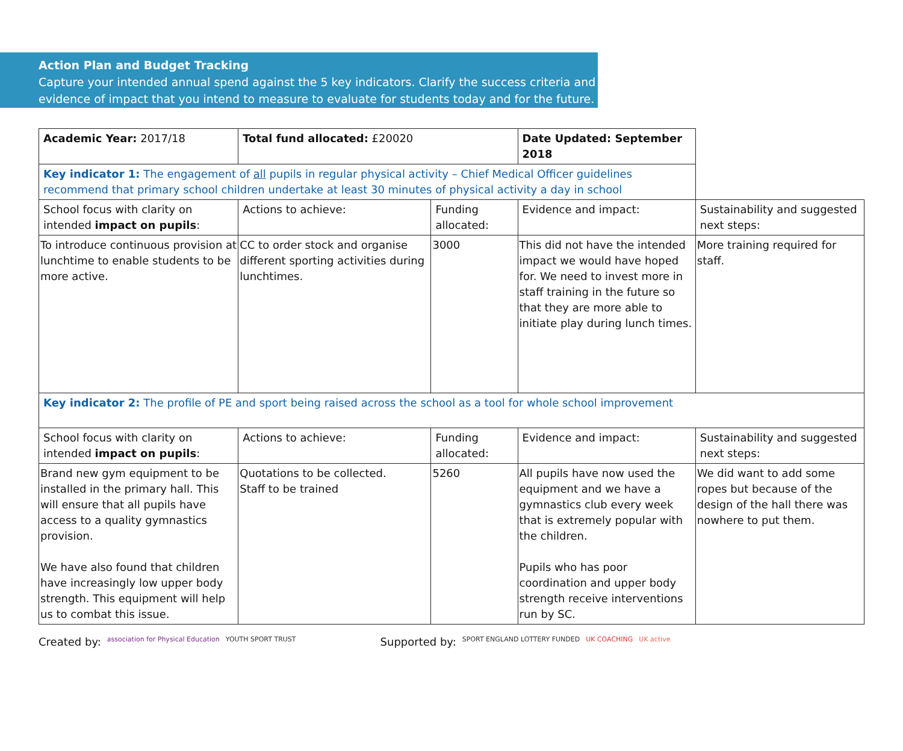Action Plan and Budget Tracking
Capture your intended annual spend against the 5 key indicators. Clarify the success criteria and evidence of impact that you intend to measure to evaluate for students today and for the future.
| Academic Year: 2017/18 | Total fund allocated: £20020 | | Date Updated: September 2018 | |
| Key indicator 1: The engagement of all pupils in regular physical activity – Chief Medical Officer guidelines recommend that primary school children undertake at least 30 minutes of physical activity a day in school | | | | |
| School focus with clarity on intended impact on pupils : | Actions to achieve: | Funding allocated: | Evidence and impact: | Sustainability and suggested next steps: |
| To introduce continuous provision at lunchtime to enable students to be more active. | CC to order stock and organise different sporting activities during lunchtimes. | 3000 | This did not have the intended impact we would have hoped for. We need to invest more in staff training in the future so that they are more able to initiate play during lunch times. | More training required for staff. |
| Key indicator 2: The profile of PE and sport being raised across the school as a tool for whole school improvement | | | | |
| School focus with clarity on intended impact on pupils : | Actions to achieve: | Funding allocated: | Evidence and impact: | Sustainability and suggested next steps: |
| Brand new gym equipment to be installed in the primary hall. This will ensure that all pupils have access to a quality gymnastics provision. We have also found that children have increasingly low upper body strength. This equipment will help us to combat this issue. | Quotations to be collected. Staff to be trained | 5260 | All pupils have now used the equipment and we have a gymnastics club every week that is extremely popular with the children. Pupils who has poor coordination and upper body strength receive interventions run by SC. | We did want to add some ropes but because of the design of the hall there was nowhere to put them. |
Created by: association for Physical Education YOUTH SPORT TRUST Supported by: SPORT ENGLAND LOTTERY FUNDED UK COACHING UK active